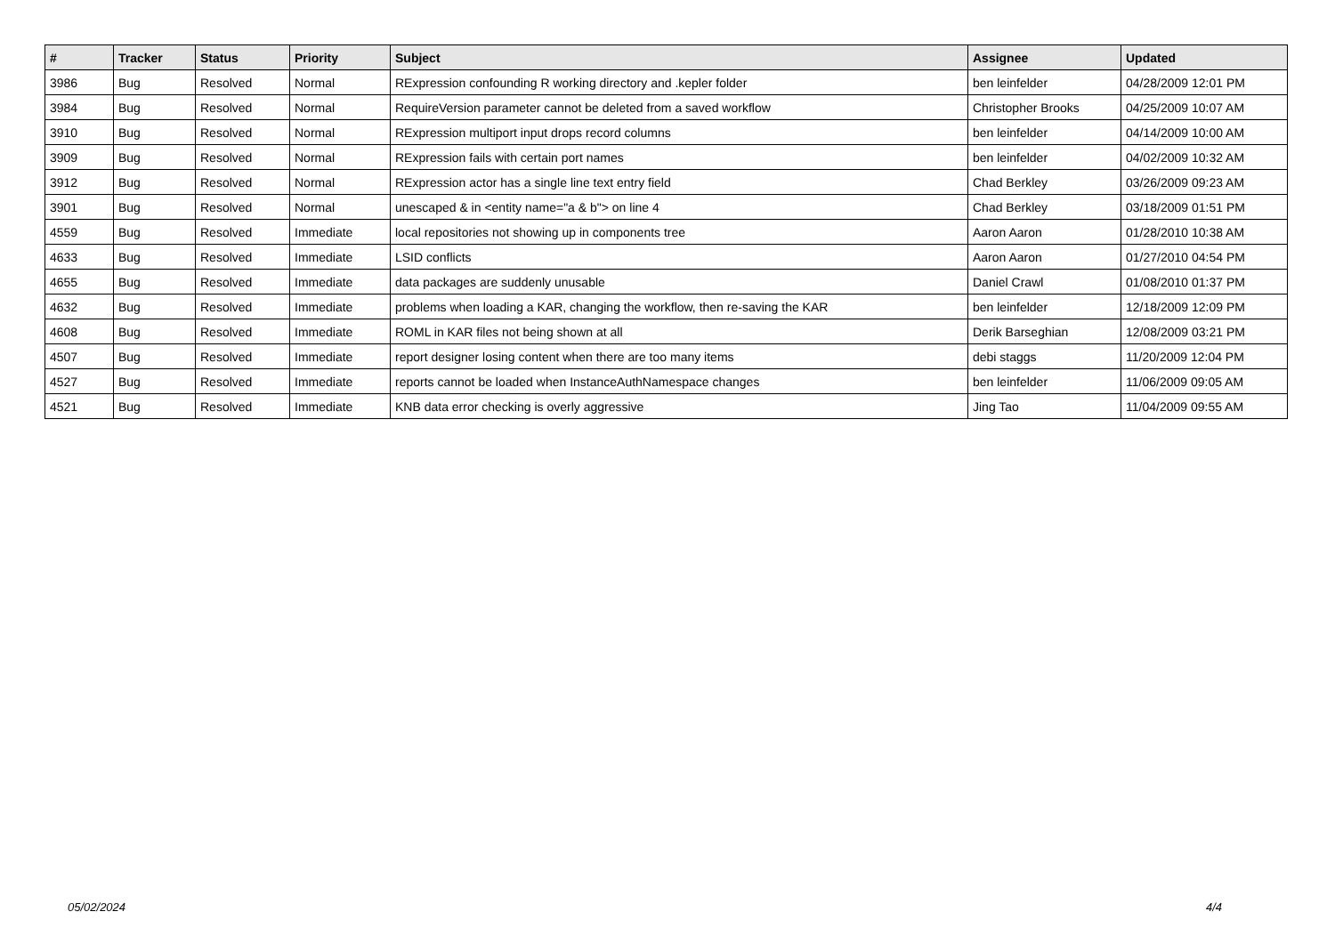| # | Tracker | Status | Priority | Subject | Assignee | Updated |
| --- | --- | --- | --- | --- | --- | --- |
| 3986 | Bug | Resolved | Normal | RExpression confounding R working directory and .kepler folder | ben leinfelder | 04/28/2009 12:01 PM |
| 3984 | Bug | Resolved | Normal | RequireVersion parameter cannot be deleted from a saved workflow | Christopher Brooks | 04/25/2009 10:07 AM |
| 3910 | Bug | Resolved | Normal | RExpression multiport input drops record columns | ben leinfelder | 04/14/2009 10:00 AM |
| 3909 | Bug | Resolved | Normal | RExpression fails with certain port names | ben leinfelder | 04/02/2009 10:32 AM |
| 3912 | Bug | Resolved | Normal | RExpression actor has a single line text entry field | Chad Berkley | 03/26/2009 09:23 AM |
| 3901 | Bug | Resolved | Normal | unescaped & in <entity name="a & b"> on line 4 | Chad Berkley | 03/18/2009 01:51 PM |
| 4559 | Bug | Resolved | Immediate | local repositories not showing up in components tree | Aaron Aaron | 01/28/2010 10:38 AM |
| 4633 | Bug | Resolved | Immediate | LSID conflicts | Aaron Aaron | 01/27/2010 04:54 PM |
| 4655 | Bug | Resolved | Immediate | data packages are suddenly unusable | Daniel Crawl | 01/08/2010 01:37 PM |
| 4632 | Bug | Resolved | Immediate | problems when loading a KAR, changing the workflow, then re-saving the KAR | ben leinfelder | 12/18/2009 12:09 PM |
| 4608 | Bug | Resolved | Immediate | ROML in KAR files not being shown at all | Derik Barseghian | 12/08/2009 03:21 PM |
| 4507 | Bug | Resolved | Immediate | report designer losing content when there are too many items | debi staggs | 11/20/2009 12:04 PM |
| 4527 | Bug | Resolved | Immediate | reports cannot be loaded when InstanceAuthNamespace changes | ben leinfelder | 11/06/2009 09:05 AM |
| 4521 | Bug | Resolved | Immediate | KNB data error checking is overly aggressive | Jing Tao | 11/04/2009 09:55 AM |
05/02/2024 4/4